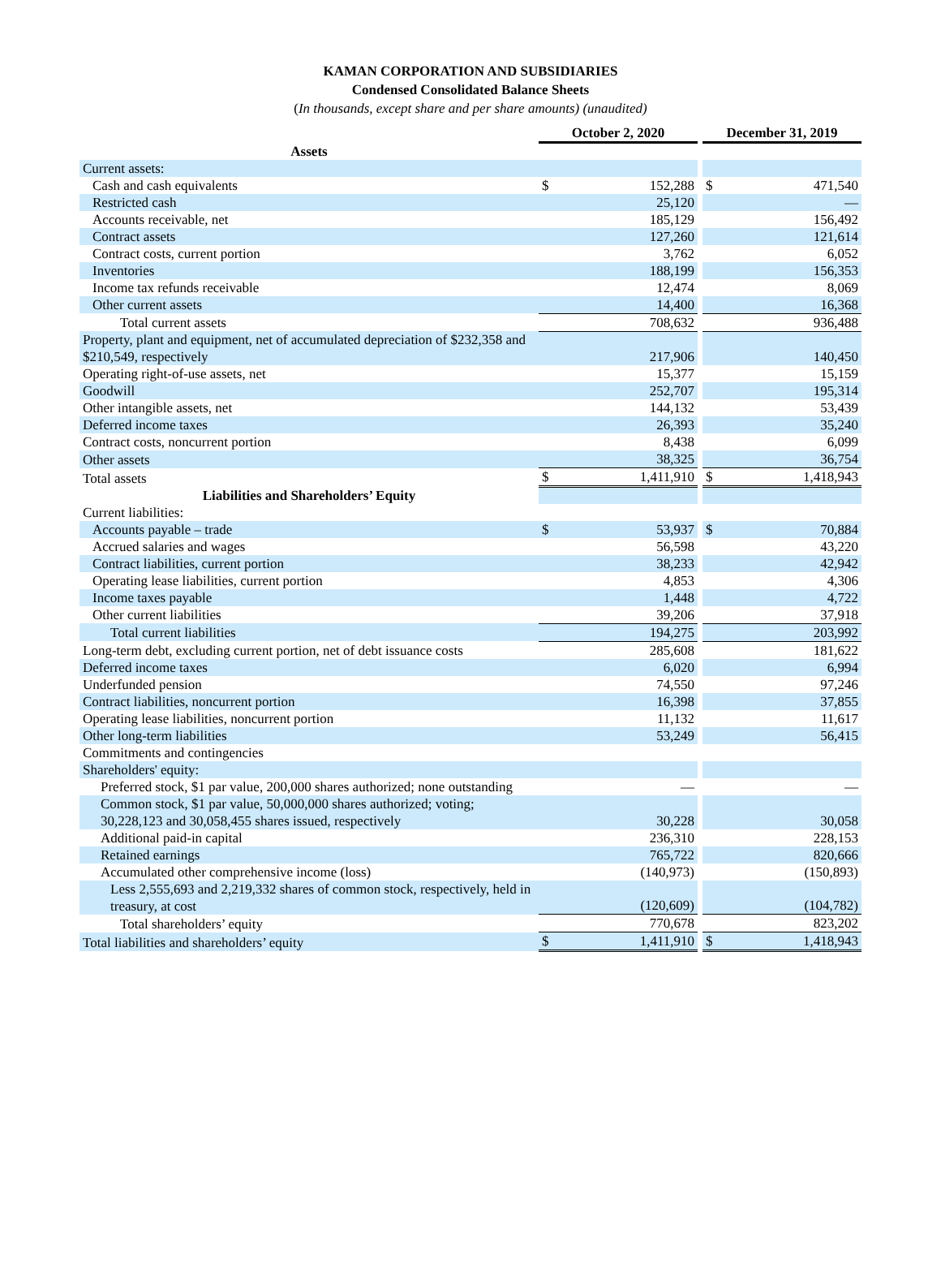KAMAN CORPORATION AND SUBSIDIARIES
Condensed Consolidated Balance Sheets
(In thousands, except share and per share amounts) (unaudited)
| | October 2, 2020 | | | December 31, 2019 | |
| Assets | | | | | |
| Current assets: | | | | | |
| Cash and cash equivalents | $ | 152,288 | | $ | 471,540 |
| Restricted cash | | 25,120 | | | — |
| Accounts receivable, net | | 185,129 | | | 156,492 |
| Contract assets | | 127,260 | | | 121,614 |
| Contract costs, current portion | | 3,762 | | | 6,052 |
| Inventories | | 188,199 | | | 156,353 |
| Income tax refunds receivable | | 12,474 | | | 8,069 |
| Other current assets | | 14,400 | | | 16,368 |
| Total current assets | 708,632 | | | 936,488 | |
| Property, plant and equipment, net of accumulated depreciation of $232,358 and $210,549, respectively | | 217,906 | | | 140,450 |
| Operating right-of-use assets, net | | 15,377 | | | 15,159 |
| Goodwill | | 252,707 | | | 195,314 |
| Other intangible assets, net | | 144,132 | | | 53,439 |
| Deferred income taxes | | 26,393 | | | 35,240 |
| Contract costs, noncurrent portion | | 8,438 | | | 6,099 |
| Other assets | | 38,325 | | | 36,754 |
| Total assets | $ | 1,411,910 | | $ | 1,418,943 |
| Liabilities and Shareholders’ Equity | | | | | |
| Current liabilities: | | | | | |
| Accounts payable – trade | $ | 53,937 | | $ | 70,884 |
| Accrued salaries and wages | | 56,598 | | | 43,220 |
| Contract liabilities, current portion | | 38,233 | | | 42,942 |
| Operating lease liabilities, current portion | | 4,853 | | | 4,306 |
| Income taxes payable | | 1,448 | | | 4,722 |
| Other current liabilities | | 39,206 | | | 37,918 |
| Total current liabilities | 194,275 | | | 203,992 | |
| Long-term debt, excluding current portion, net of debt issuance costs | 285,608 | | | 181,622 | |
| Deferred income taxes | | 6,020 | | | 6,994 |
| Underfunded pension | | 74,550 | | | 97,246 |
| Contract liabilities, noncurrent portion | | 16,398 | | | 37,855 |
| Operating lease liabilities, noncurrent portion | | 11,132 | | | 11,617 |
| Other long-term liabilities | | 53,249 | | | 56,415 |
| Commitments and contingencies | | | | | |
| Shareholders' equity: | | | | | |
| Preferred stock, $1 par value, 200,000 shares authorized; none outstanding | | — | | | — |
| Common stock, $1 par value, 50,000,000 shares authorized; voting; 30,228,123 and 30,058,455 shares issued, respectively | | 30,228 | | | 30,058 |
| Additional paid-in capital | | 236,310 | | | 228,153 |
| Retained earnings | | 765,722 | | | 820,666 |
| Accumulated other comprehensive income (loss) | | (140,973) | | | (150,893) |
| Less 2,555,693 and 2,219,332 shares of common stock, respectively, held in treasury, at cost | | (120,609) | | | (104,782) |
| Total shareholders’ equity | 770,678 | | | 823,202 | |
| Total liabilities and shareholders’ equity | $ | 1,411,910 | | $ | 1,418,943 |